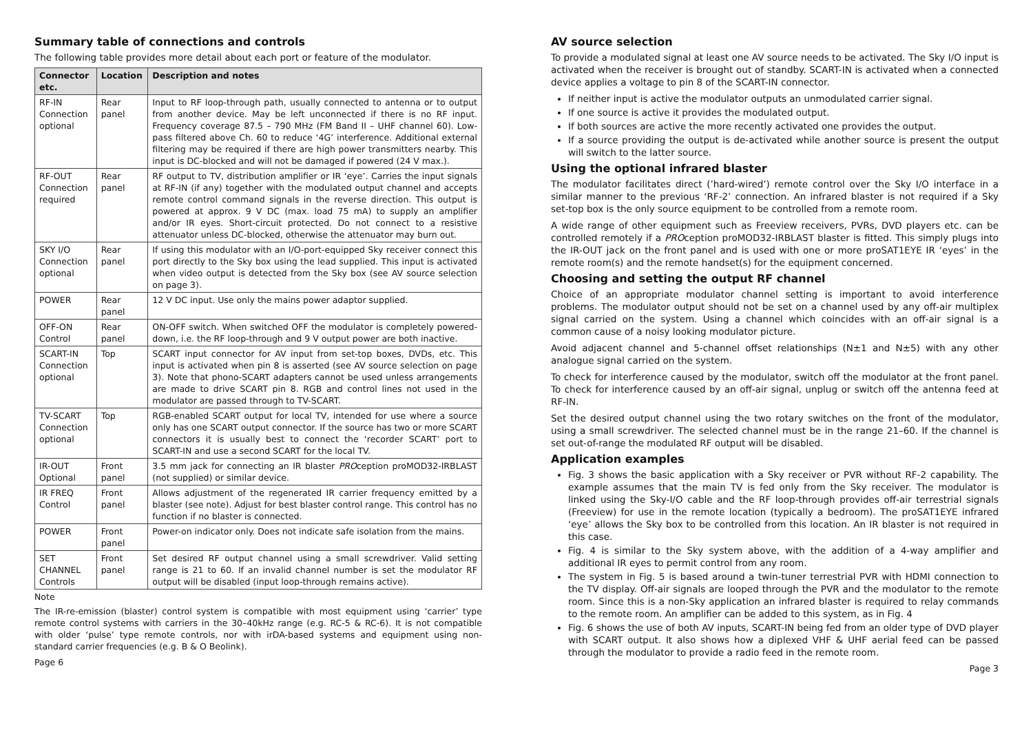Summary table of connections and controls
The following table provides more detail about each port or feature of the modulator.
| Connector etc. | Location | Description and notes |
| --- | --- | --- |
| RF-IN Connection optional | Rear panel | Input to RF loop-through path, usually connected to antenna or to output from another device. May be left unconnected if there is no RF input. Frequency coverage 87.5 – 790 MHz (FM Band II – UHF channel 60). Low-pass filtered above Ch. 60 to reduce ‘4G’ interference. Additional external filtering may be required if there are high power transmitters nearby. This input is DC-blocked and will not be damaged if powered (24 V max.). |
| RF-OUT Connection required | Rear panel | RF output to TV, distribution amplifier or IR ‘eye’. Carries the input signals at RF-IN (if any) together with the modulated output channel and accepts remote control command signals in the reverse direction. This output is powered at approx. 9 V DC (max. load 75 mA) to supply an amplifier and/or IR eyes. Short-circuit protected. Do not connect to a resistive attenuator unless DC-blocked, otherwise the attenuator may burn out. |
| SKY I/O Connection optional | Rear panel | If using this modulator with an I/O-port-equipped Sky receiver connect this port directly to the Sky box using the lead supplied. This input is activated when video output is detected from the Sky box (see AV source selection on page 3). |
| POWER | Rear panel | 12 V DC input. Use only the mains power adaptor supplied. |
| OFF-ON Control | Rear panel | ON-OFF switch. When switched OFF the modulator is completely powered-down, i.e. the RF loop-through and 9 V output power are both inactive. |
| SCART-IN Connection optional | Top | SCART input connector for AV input from set-top boxes, DVDs, etc. This input is activated when pin 8 is asserted (see AV source selection on page 3). Note that phono-SCART adapters cannot be used unless arrangements are made to drive SCART pin 8. RGB and control lines not used in the modulator are passed through to TV-SCART. |
| TV-SCART Connection optional | Top | RGB-enabled SCART output for local TV, intended for use where a source only has one SCART output connector. If the source has two or more SCART connectors it is usually best to connect the ‘recorder SCART’ port to SCART-IN and use a second SCART for the local TV. |
| IR-OUT Optional | Front panel | 3.5 mm jack for connecting an IR blaster PRO ception proMOD32-IRBLAST (not supplied) or similar device. |
| IR FREQ Control | Front panel | Allows adjustment of the regenerated IR carrier frequency emitted by a blaster (see note). Adjust for best blaster control range. This control has no function if no blaster is connected. |
| POWER | Front panel | Power-on indicator only. Does not indicate safe isolation from the mains. |
| SET CHANNEL Controls | Front panel | Set desired RF output channel using a small screwdriver. Valid setting range is 21 to 60. If an invalid channel number is set the modulator RF output will be disabled (input loop-through remains active). |
Note
The IR-re-emission (blaster) control system is compatible with most equipment using ‘carrier’ type remote control systems with carriers in the 30–40kHz range (e.g. RC-5 & RC-6). It is not compatible with older ‘pulse’ type remote controls, nor with irDA-based systems and equipment using non-standard carrier frequencies (e.g. B & O Beolink).
Page 6
AV source selection
To provide a modulated signal at least one AV source needs to be activated. The Sky I/O input is activated when the receiver is brought out of standby. SCART-IN is activated when a connected device applies a voltage to pin 8 of the SCART-IN connector.
If neither input is active the modulator outputs an unmodulated carrier signal.
If one source is active it provides the modulated output.
If both sources are active the more recently activated one provides the output.
If a source providing the output is de-activated while another source is present the output will switch to the latter source.
Using the optional infrared blaster
The modulator facilitates direct (’hard-wired’) remote control over the Sky I/O interface in a similar manner to the previous ‘RF-2’ connection. An infrared blaster is not required if a Sky set-top box is the only source equipment to be controlled from a remote room.
A wide range of other equipment such as Freeview receivers, PVRs, DVD players etc. can be controlled remotely if a PROception proMOD32-IRBLAST blaster is fitted. This simply plugs into the IR-OUT jack on the front panel and is used with one or more proSAT1EYE IR ‘eyes’ in the remote room(s) and the remote handset(s) for the equipment concerned.
Choosing and setting the output RF channel
Choice of an appropriate modulator channel setting is important to avoid interference problems. The modulator output should not be set on a channel used by any off-air multiplex signal carried on the system. Using a channel which coincides with an off-air signal is a common cause of a noisy looking modulator picture.
Avoid adjacent channel and 5-channel offset relationships (N±1 and N±5) with any other analogue signal carried on the system.
To check for interference caused by the modulator, switch off the modulator at the front panel. To check for interference caused by an off-air signal, unplug or switch off the antenna feed at RF-IN.
Set the desired output channel using the two rotary switches on the front of the modulator, using a small screwdriver. The selected channel must be in the range 21–60. If the channel is set out-of-range the modulated RF output will be disabled.
Application examples
Fig. 3 shows the basic application with a Sky receiver or PVR without RF-2 capability. The example assumes that the main TV is fed only from the Sky receiver. The modulator is linked using the Sky-I/O cable and the RF loop-through provides off-air terrestrial signals (Freeview) for use in the remote location (typically a bedroom). The proSAT1EYE infrared ‘eye’ allows the Sky box to be controlled from this location. An IR blaster is not required in this case.
Fig. 4 is similar to the Sky system above, with the addition of a 4-way amplifier and additional IR eyes to permit control from any room.
The system in Fig. 5 is based around a twin-tuner terrestrial PVR with HDMI connection to the TV display. Off-air signals are looped through the PVR and the modulator to the remote room. Since this is a non-Sky application an infrared blaster is required to relay commands to the remote room. An amplifier can be added to this system, as in Fig. 4
Fig. 6 shows the use of both AV inputs, SCART-IN being fed from an older type of DVD player with SCART output. It also shows how a diplexed VHF & UHF aerial feed can be passed through the modulator to provide a radio feed in the remote room.
Page 3